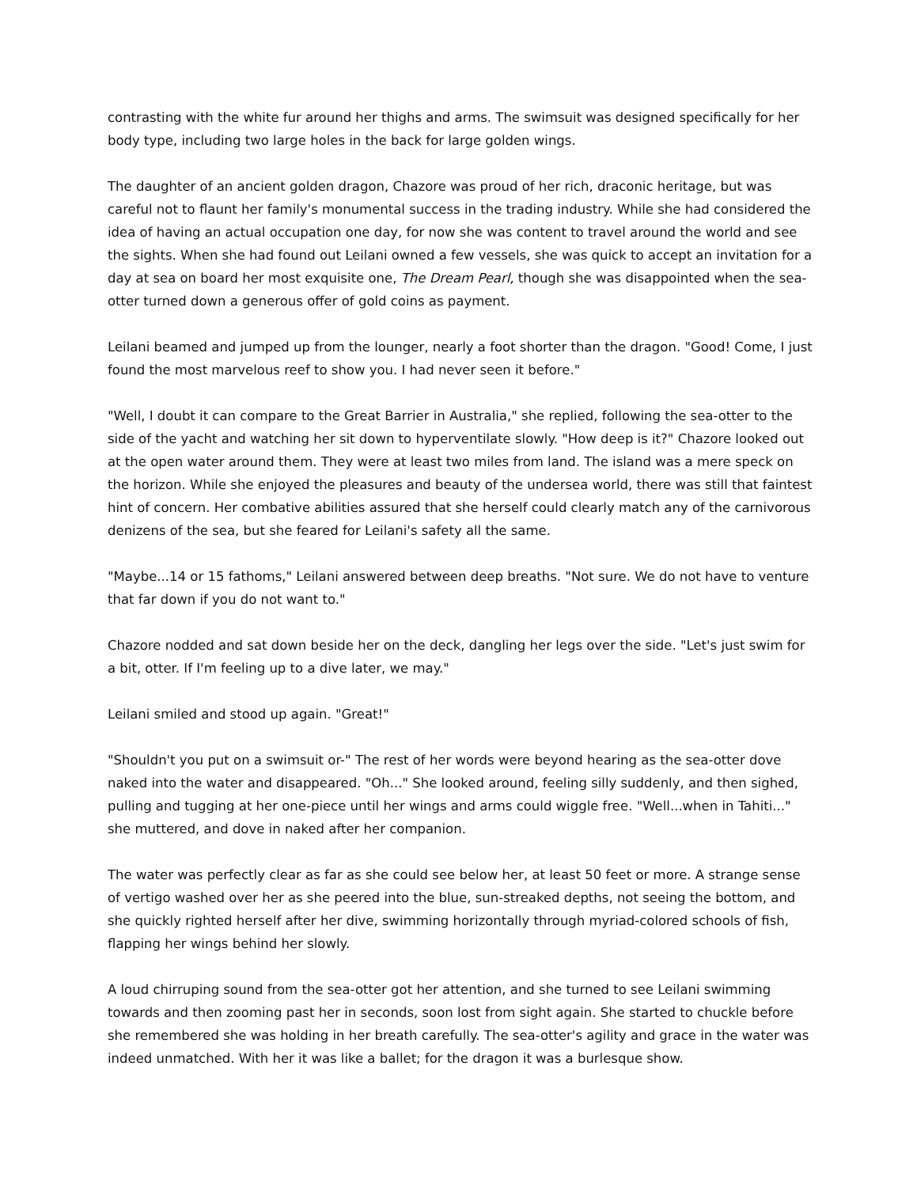contrasting with the white fur around her thighs and arms. The swimsuit was designed specifically for her body type, including two large holes in the back for large golden wings.
The daughter of an ancient golden dragon, Chazore was proud of her rich, draconic heritage, but was careful not to flaunt her family's monumental success in the trading industry. While she had considered the idea of having an actual occupation one day, for now she was content to travel around the world and see the sights. When she had found out Leilani owned a few vessels, she was quick to accept an invitation for a day at sea on board her most exquisite one, The Dream Pearl, though she was disappointed when the sea-otter turned down a generous offer of gold coins as payment.
Leilani beamed and jumped up from the lounger, nearly a foot shorter than the dragon. "Good! Come, I just found the most marvelous reef to show you. I had never seen it before."
"Well, I doubt it can compare to the Great Barrier in Australia," she replied, following the sea-otter to the side of the yacht and watching her sit down to hyperventilate slowly. "How deep is it?" Chazore looked out at the open water around them. They were at least two miles from land. The island was a mere speck on the horizon. While she enjoyed the pleasures and beauty of the undersea world, there was still that faintest hint of concern. Her combative abilities assured that she herself could clearly match any of the carnivorous denizens of the sea, but she feared for Leilani's safety all the same.
"Maybe...14 or 15 fathoms," Leilani answered between deep breaths. "Not sure. We do not have to venture that far down if you do not want to."
Chazore nodded and sat down beside her on the deck, dangling her legs over the side. "Let's just swim for a bit, otter. If I'm feeling up to a dive later, we may."
Leilani smiled and stood up again. "Great!"
"Shouldn't you put on a swimsuit or-" The rest of her words were beyond hearing as the sea-otter dove naked into the water and disappeared. "Oh..." She looked around, feeling silly suddenly, and then sighed, pulling and tugging at her one-piece until her wings and arms could wiggle free. "Well...when in Tahiti..." she muttered, and dove in naked after her companion.
The water was perfectly clear as far as she could see below her, at least 50 feet or more. A strange sense of vertigo washed over her as she peered into the blue, sun-streaked depths, not seeing the bottom, and she quickly righted herself after her dive, swimming horizontally through myriad-colored schools of fish, flapping her wings behind her slowly.
A loud chirruping sound from the sea-otter got her attention, and she turned to see Leilani swimming towards and then zooming past her in seconds, soon lost from sight again. She started to chuckle before she remembered she was holding in her breath carefully. The sea-otter's agility and grace in the water was indeed unmatched. With her it was like a ballet; for the dragon it was a burlesque show.